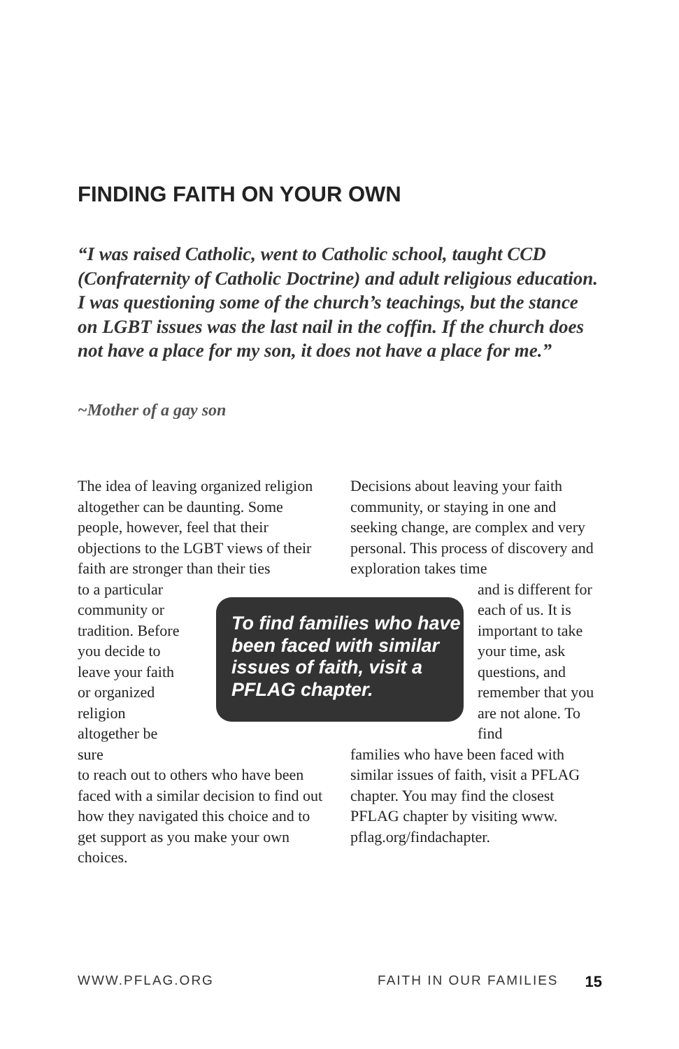FINDING FAITH ON YOUR OWN
“I was raised Catholic, went to Catholic school, taught CCD (Confraternity of Catholic Doctrine) and adult religious education. I was questioning some of the church’s teachings, but the stance on LGBT issues was the last nail in the coffin. If the church does not have a place for my son, it does not have a place for me.”
~Mother of a gay son
The idea of leaving organized religion altogether can be daunting. Some people, however, feel that their objections to the LGBT views of their faith are stronger than their ties
to a particular community or tradition. Before you decide to leave your faith or organized religion altogether be sure
to reach out to others who have been faced with a similar decision to find out how they navigated this choice and to get support as you make your own choices.
Decisions about leaving your faith community, or staying in one and seeking change, are complex and very personal. This process of discovery and exploration takes time
and is different for each of us. It is important to take your time, ask questions, and remember that you are not alone. To find
families who have been faced with similar issues of faith, visit a PFLAG chapter. You may find the closest PFLAG chapter by visiting www. pflag.org/findachapter.
To find families who have been faced with similar issues of faith, visit a PFLAG chapter.
WWW.PFLAG.ORG FAITH IN OUR FAMILIES 15